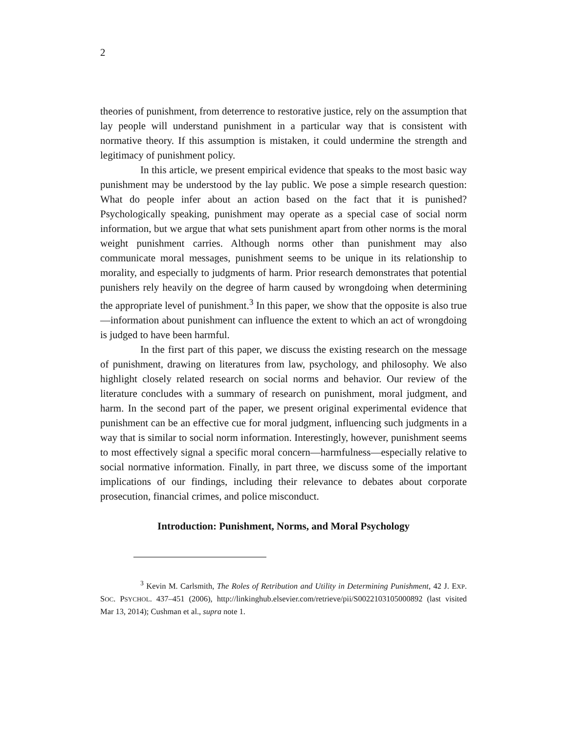2
theories of punishment, from deterrence to restorative justice, rely on the assumption that lay people will understand punishment in a particular way that is consistent with normative theory. If this assumption is mistaken, it could undermine the strength and legitimacy of punishment policy.
In this article, we present empirical evidence that speaks to the most basic way punishment may be understood by the lay public. We pose a simple research question: What do people infer about an action based on the fact that it is punished? Psychologically speaking, punishment may operate as a special case of social norm information, but we argue that what sets punishment apart from other norms is the moral weight punishment carries. Although norms other than punishment may also communicate moral messages, punishment seems to be unique in its relationship to morality, and especially to judgments of harm. Prior research demonstrates that potential punishers rely heavily on the degree of harm caused by wrongdoing when determining the appropriate level of punishment.<sup>3</sup> In this paper, we show that the opposite is also true—information about punishment can influence the extent to which an act of wrongdoing is judged to have been harmful.
In the first part of this paper, we discuss the existing research on the message of punishment, drawing on literatures from law, psychology, and philosophy. We also highlight closely related research on social norms and behavior. Our review of the literature concludes with a summary of research on punishment, moral judgment, and harm. In the second part of the paper, we present original experimental evidence that punishment can be an effective cue for moral judgment, influencing such judgments in a way that is similar to social norm information. Interestingly, however, punishment seems to most effectively signal a specific moral concern—harmfulness—especially relative to social normative information. Finally, in part three, we discuss some of the important implications of our findings, including their relevance to debates about corporate prosecution, financial crimes, and police misconduct.
Introduction: Punishment, Norms, and Moral Psychology
<sup>3</sup> Kevin M. Carlsmith, The Roles of Retribution and Utility in Determining Punishment, 42 J. EXP. SOC. PSYCHOL. 437–451 (2006), http://linkinghub.elsevier.com/retrieve/pii/S0022103105000892 (last visited Mar 13, 2014); Cushman et al., supra note 1.